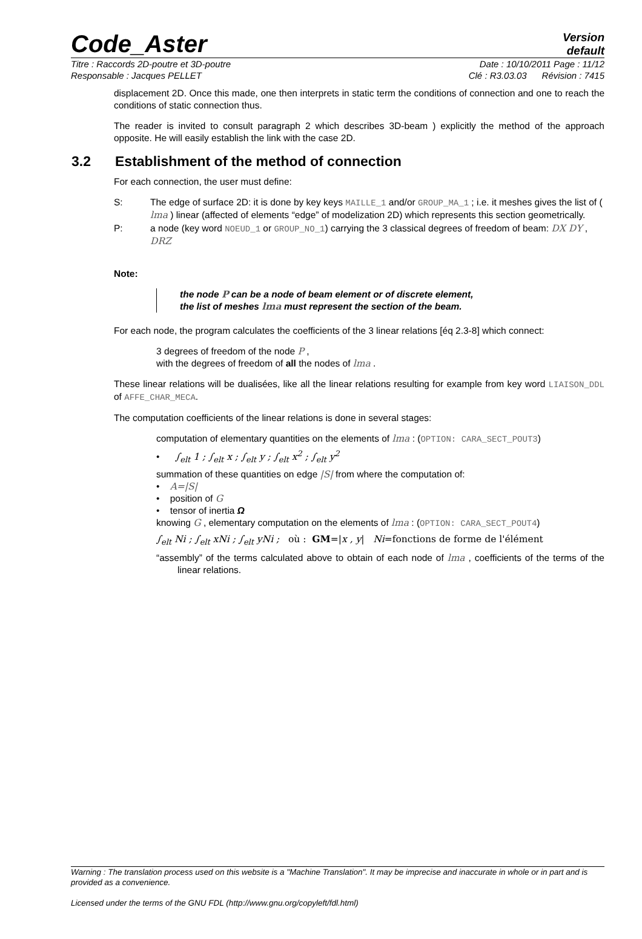Code_Aster
Version
default
Titre : Raccords 2D-poutre et 3D-poutre Date : 10/10/2011 Page : 11/12
Responsable : Jacques PELLET Clé : R3.03.03 Révision : 7415
displacement 2D. Once this made, one then interprets in static term the conditions of connection and one to reach the conditions of static connection thus.
The reader is invited to consult paragraph 2 which describes 3D-beam ) explicitly the method of the approach opposite. He will easily establish the link with the case 2D.
3.2 Establishment of the method of connection
For each connection, the user must define:
S: The edge of surface 2D: it is done by key keys MAILLE_1 and/or GROUP_MA_1 ; i.e. it meshes gives the list of ( lma ) linear (affected of elements “edge” of modelization 2D) which represents this section geometrically.
P: a node (key word NOEUD_1 or GROUP_NO_1) carrying the 3 classical degrees of freedom of beam: DX DY , DRZ
Note:
the node P can be a node of beam element or of discrete element,
the list of meshes lma must represent the section of the beam.
For each node, the program calculates the coefficients of the 3 linear relations [éq 2.3-8] which connect:
3 degrees of freedom of the node P ,
with the degrees of freedom of all the nodes of lma .
These linear relations will be dualisées, like all the linear relations resulting for example from key word LIAISON_DDL of AFFE_CHAR_MECA.
The computation coefficients of the linear relations is done in several stages:
computation of elementary quantities on the elements of lma : (OPTION: CARA_SECT_POUT3)
• ∫<sub>elt</sub> 1 ; ∫<sub>elt</sub> x ; ∫<sub>elt</sub> y ; ∫<sub>elt</sub> x<sup>2</sup> ; ∫<sub>elt</sub> y<sup>2</sup>
summation of these quantities on edge |S| from where the computation of:
• A=|S|
• position of G
• tensor of inertia Ω
knowing G , elementary computation on the elements of lma : (OPTION: CARA_SECT_POUT4)
∫<sub>elt</sub> Ni ; ∫<sub>elt</sub> xNi ; ∫<sub>elt</sub> yNi ; où : GM=|x , y| Ni=fonctions de forme de l'élément
“assembly” of the terms calculated above to obtain of each node of lma , coefficients of the terms of the linear relations.
Warning : The translation process used on this website is a "Machine Translation". It may be imprecise and inaccurate in whole or in part and is provided as a convenience.
Licensed under the terms of the GNU FDL (http://www.gnu.org/copyleft/fdl.html)